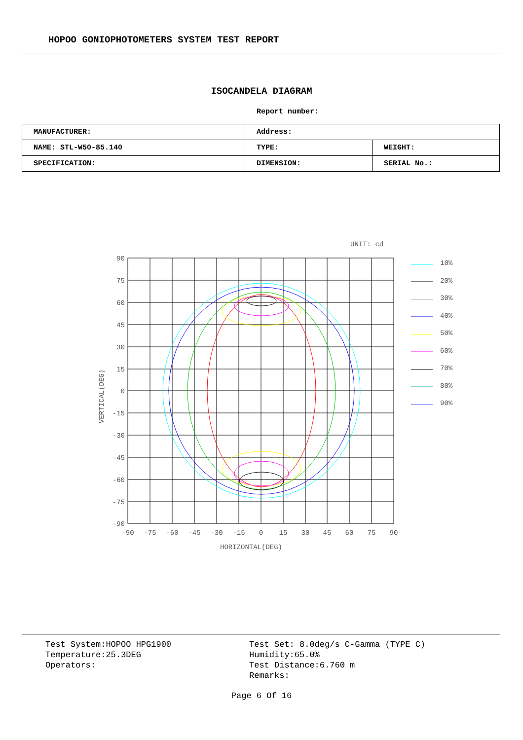HOPOO GONIOPHOTOMETERS SYSTEM TEST REPORT
ISOCANDELA DIAGRAM
Report number:
| MANUFACTURER: | Address: | |
| NAME: STL-W50-85.140 | TYPE: | WEIGHT: |
| SPECIFICATION: | DIMENSION: | SERIAL No.: |
UNIT: cd
90
75
60
45
30
15
0
-15
-30
-45
-60
-75
-90
-90
-75
-60
-45
-30
-15
0
15
30
45
60
75
90
HORIZONTAL(DEG)
VERTICAL(DEG)
10%
20%
30%
40%
50%
60%
70%
80%
90%
Test System:HOPOO HPG1900
Temperature:25.3DEG
Operators:
Test Set: 8.0deg/s C-Gamma (TYPE C)
Humidity:65.0%
Test Distance:6.760 m
Remarks:
Page 6 Of 16